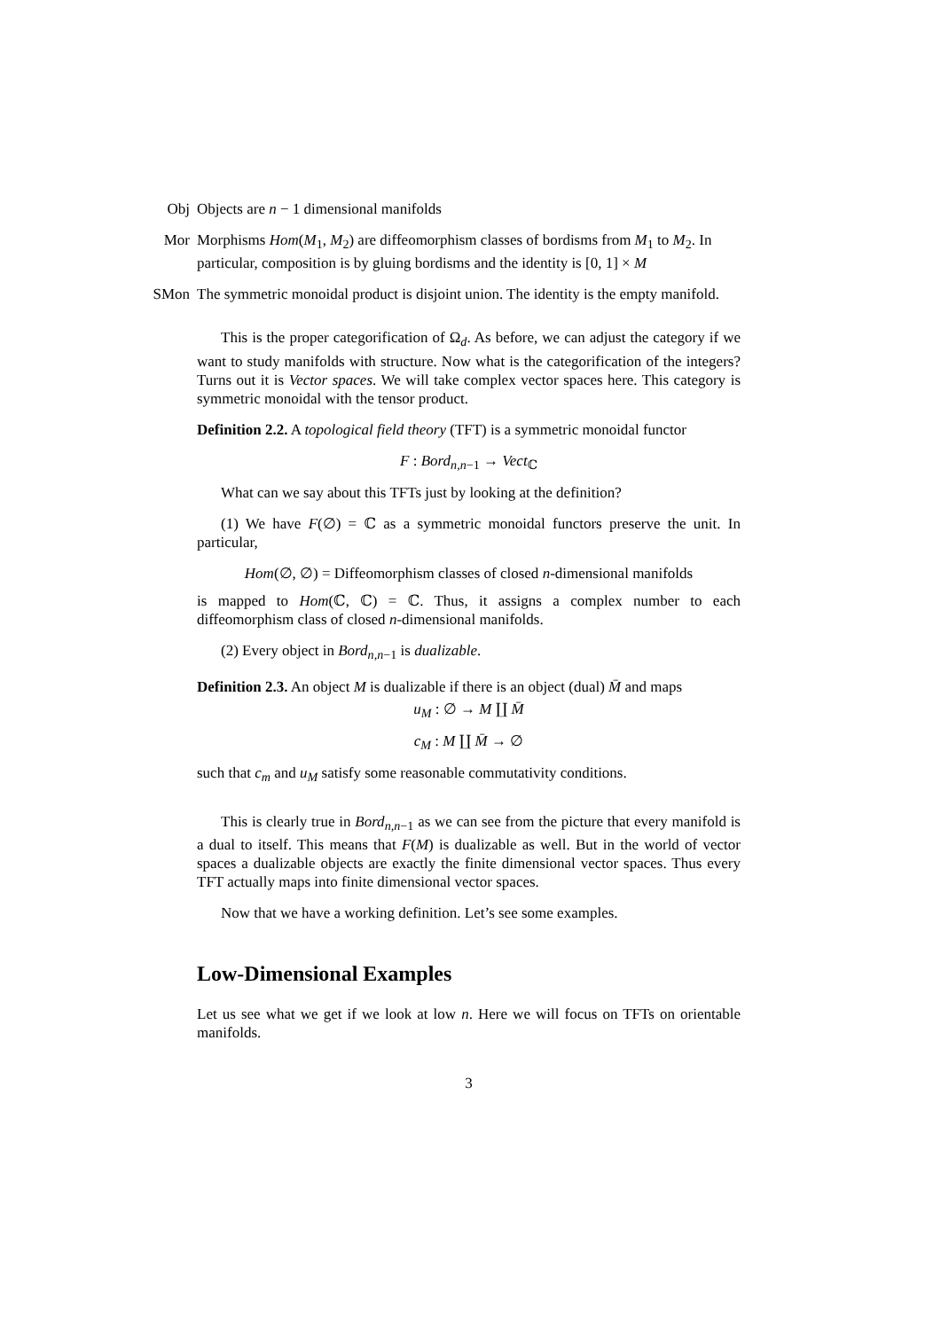Obj Objects are n − 1 dimensional manifolds
Mor Morphisms Hom(M<sub>1</sub>, M<sub>2</sub>) are diffeomorphism classes of bordisms from M<sub>1</sub> to M<sub>2</sub>. In particular, composition is by gluing bordisms and the identity is [0, 1] × M
SMon The symmetric monoidal product is disjoint union. The identity is the empty manifold.
This is the proper categorification of Ω<sub>d</sub>. As before, we can adjust the category if we want to study manifolds with structure. Now what is the categorification of the integers? Turns out it is Vector spaces. We will take complex vector spaces here. This category is symmetric monoidal with the tensor product.
Definition 2.2. A topological field theory (TFT) is a symmetric monoidal functor
F : Bord<sub>n,n−1</sub> → Vect<sub>ℂ</sub>
What can we say about this TFTs just by looking at the definition?
(1) We have F(∅) = ℂ as a symmetric monoidal functors preserve the unit. In particular,
Hom(∅, ∅) = Diffeomorphism classes of closed n-dimensional manifolds
is mapped to Hom(ℂ, ℂ) = ℂ. Thus, it assigns a complex number to each diffeomorphism class of closed n-dimensional manifolds.
(2) Every object in Bord<sub>n,n−1</sub> is dualizable.
Definition 2.3. An object M is dualizable if there is an object (dual) M̄ and maps
u<sub>M</sub> : ∅ → M ∐ M̄
c<sub>M</sub> : M ∐ M̄ → ∅
such that c<sub>m</sub> and u<sub>M</sub> satisfy some reasonable commutativity conditions.
This is clearly true in Bord<sub>n,n−1</sub> as we can see from the picture that every manifold is a dual to itself. This means that F(M) is dualizable as well. But in the world of vector spaces a dualizable objects are exactly the finite dimensional vector spaces. Thus every TFT actually maps into finite dimensional vector spaces.
Now that we have a working definition. Let’s see some examples.
Low-Dimensional Examples
Let us see what we get if we look at low n. Here we will focus on TFTs on orientable manifolds.
3